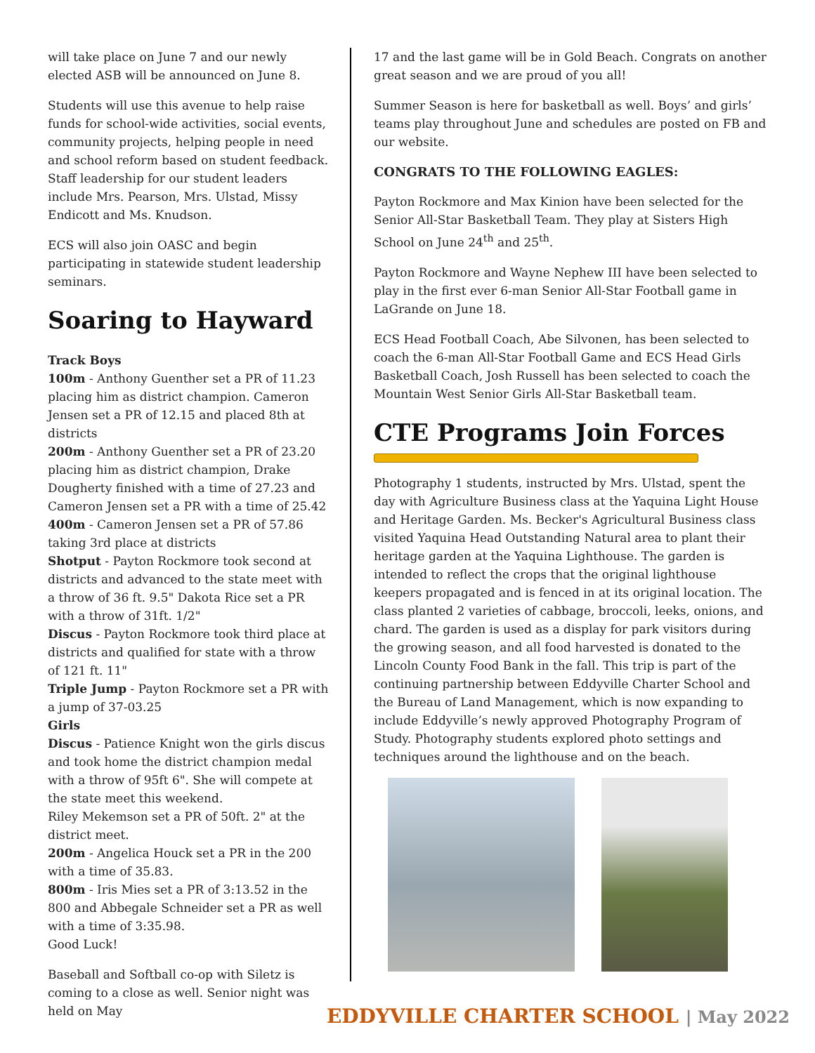will take place on June 7 and our newly elected ASB will be announced on June 8.
Students will use this avenue to help raise funds for school-wide activities, social events, community projects, helping people in need and school reform based on student feedback. Staff leadership for our student leaders include Mrs. Pearson, Mrs. Ulstad, Missy Endicott and Ms. Knudson.
ECS will also join OASC and begin participating in statewide student leadership seminars.
Soaring to Hayward
Track Boys
100m - Anthony Guenther set a PR of 11.23 placing him as district champion. Cameron Jensen set a PR of 12.15 and placed 8th at districts
200m - Anthony Guenther set a PR of 23.20 placing him as district champion, Drake Dougherty finished with a time of 27.23 and Cameron Jensen set a PR with a time of 25.42
400m - Cameron Jensen set a PR of 57.86 taking 3rd place at districts
Shotput - Payton Rockmore took second at districts and advanced to the state meet with a throw of 36 ft. 9.5" Dakota Rice set a PR with a throw of 31ft. 1/2"
Discus - Payton Rockmore took third place at districts and qualified for state with a throw of 121 ft. 11"
Triple Jump - Payton Rockmore set a PR with a jump of 37-03.25
Girls
Discus - Patience Knight won the girls discus and took home the district champion medal with a throw of 95ft 6". She will compete at the state meet this weekend.
Riley Mekemson set a PR of 50ft. 2" at the district meet.
200m - Angelica Houck set a PR in the 200 with a time of 35.83.
800m - Iris Mies set a PR of 3:13.52 in the 800 and Abbegale Schneider set a PR as well with a time of 3:35.98.
Good Luck!
Baseball and Softball co-op with Siletz is coming to a close as well. Senior night was held on May
17 and the last game will be in Gold Beach. Congrats on another great season and we are proud of you all!
Summer Season is here for basketball as well. Boys’ and girls’ teams play throughout June and schedules are posted on FB and our website.
CONGRATS TO THE FOLLOWING EAGLES:
Payton Rockmore and Max Kinion have been selected for the Senior All-Star Basketball Team. They play at Sisters High School on June 24<sup>th</sup> and 25<sup>th</sup>.
Payton Rockmore and Wayne Nephew III have been selected to play in the first ever 6-man Senior All-Star Football game in LaGrande on June 18.
ECS Head Football Coach, Abe Silvonen, has been selected to coach the 6-man All-Star Football Game and ECS Head Girls Basketball Coach, Josh Russell has been selected to coach the Mountain West Senior Girls All-Star Basketball team.
CTE Programs Join Forces
Photography 1 students, instructed by Mrs. Ulstad, spent the day with Agriculture Business class at the Yaquina Light House and Heritage Garden. Ms. Becker's Agricultural Business class visited Yaquina Head Outstanding Natural area to plant their heritage garden at the Yaquina Lighthouse. The garden is intended to reflect the crops that the original lighthouse keepers propagated and is fenced in at its original location. The class planted 2 varieties of cabbage, broccoli, leeks, onions, and chard. The garden is used as a display for park visitors during the growing season, and all food harvested is donated to the Lincoln County Food Bank in the fall. This trip is part of the continuing partnership between Eddyville Charter School and the Bureau of Land Management, which is now expanding to include Eddyville’s newly approved Photography Program of Study. Photography students explored photo settings and techniques around the lighthouse and on the beach.
EDDYVILLE CHARTER SCHOOL | May 2022